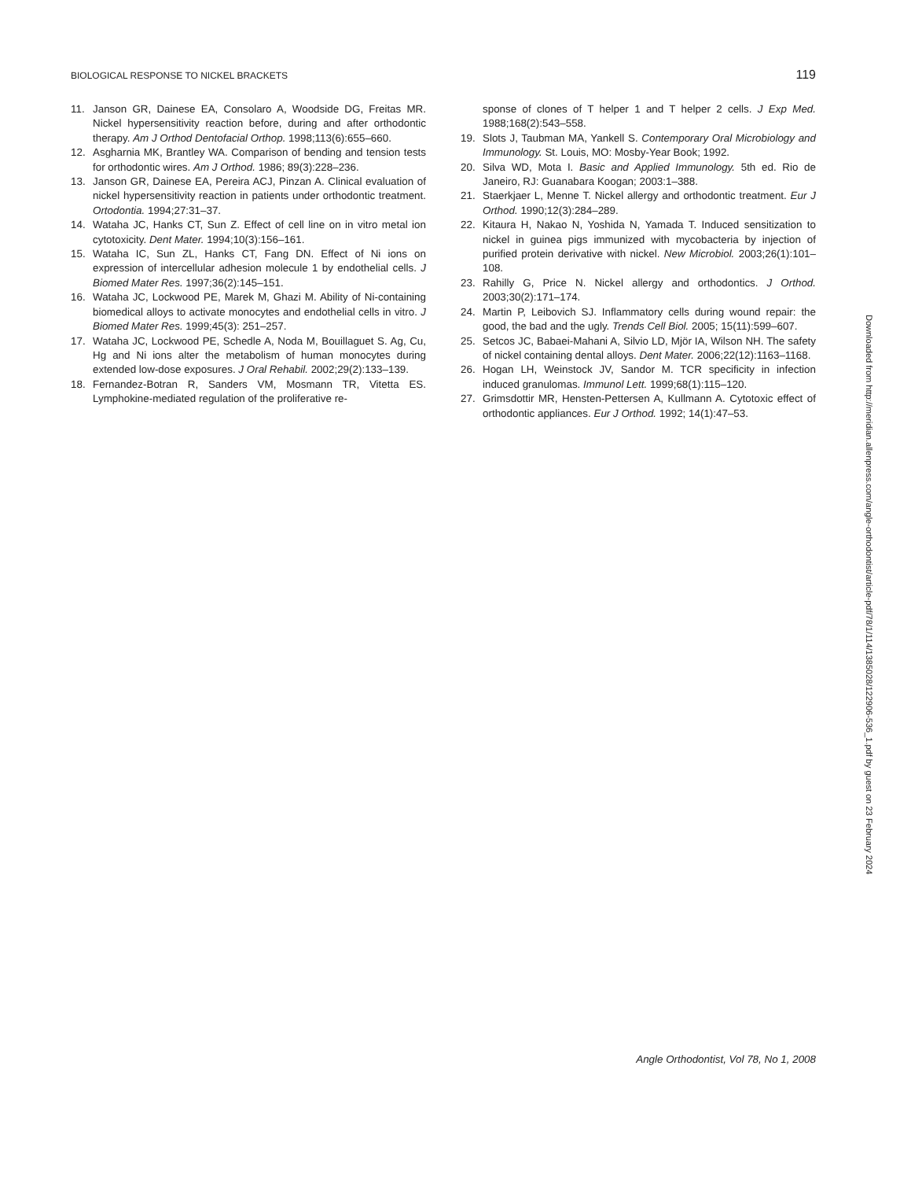BIOLOGICAL RESPONSE TO NICKEL BRACKETS 119
11. Janson GR, Dainese EA, Consolaro A, Woodside DG, Freitas MR. Nickel hypersensitivity reaction before, during and after orthodontic therapy. Am J Orthod Dentofacial Orthop. 1998;113(6):655–660.
12. Asgharnia MK, Brantley WA. Comparison of bending and tension tests for orthodontic wires. Am J Orthod. 1986; 89(3):228–236.
13. Janson GR, Dainese EA, Pereira ACJ, Pinzan A. Clinical evaluation of nickel hypersensitivity reaction in patients under orthodontic treatment. Ortodontia. 1994;27:31–37.
14. Wataha JC, Hanks CT, Sun Z. Effect of cell line on in vitro metal ion cytotoxicity. Dent Mater. 1994;10(3):156–161.
15. Wataha IC, Sun ZL, Hanks CT, Fang DN. Effect of Ni ions on expression of intercellular adhesion molecule 1 by endothelial cells. J Biomed Mater Res. 1997;36(2):145–151.
16. Wataha JC, Lockwood PE, Marek M, Ghazi M. Ability of Ni-containing biomedical alloys to activate monocytes and endothelial cells in vitro. J Biomed Mater Res. 1999;45(3): 251–257.
17. Wataha JC, Lockwood PE, Schedle A, Noda M, Bouillaguet S. Ag, Cu, Hg and Ni ions alter the metabolism of human monocytes during extended low-dose exposures. J Oral Rehabil. 2002;29(2):133–139.
18. Fernandez-Botran R, Sanders VM, Mosmann TR, Vitetta ES. Lymphokine-mediated regulation of the proliferative re-
sponse of clones of T helper 1 and T helper 2 cells. J Exp Med. 1988;168(2):543–558.
19. Slots J, Taubman MA, Yankell S. Contemporary Oral Microbiology and Immunology. St. Louis, MO: Mosby-Year Book; 1992.
20. Silva WD, Mota I. Basic and Applied Immunology. 5th ed. Rio de Janeiro, RJ: Guanabara Koogan; 2003:1–388.
21. Staerkjaer L, Menne T. Nickel allergy and orthodontic treatment. Eur J Orthod. 1990;12(3):284–289.
22. Kitaura H, Nakao N, Yoshida N, Yamada T. Induced sensitization to nickel in guinea pigs immunized with mycobacteria by injection of purified protein derivative with nickel. New Microbiol. 2003;26(1):101–108.
23. Rahilly G, Price N. Nickel allergy and orthodontics. J Orthod. 2003;30(2):171–174.
24. Martin P, Leibovich SJ. Inflammatory cells during wound repair: the good, the bad and the ugly. Trends Cell Biol. 2005; 15(11):599–607.
25. Setcos JC, Babaei-Mahani A, Silvio LD, Mjör IA, Wilson NH. The safety of nickel containing dental alloys. Dent Mater. 2006;22(12):1163–1168.
26. Hogan LH, Weinstock JV, Sandor M. TCR specificity in infection induced granulomas. Immunol Lett. 1999;68(1):115–120.
27. Grimsdottir MR, Hensten-Pettersen A, Kullmann A. Cytotoxic effect of orthodontic appliances. Eur J Orthod. 1992; 14(1):47–53.
Downloaded from http://meridian.allenpress.com/angle-orthodontist/article-pdf/78/1/114/1385028/122906-536_1.pdf by guest on 23 February 2024
Angle Orthodontist, Vol 78, No 1, 2008